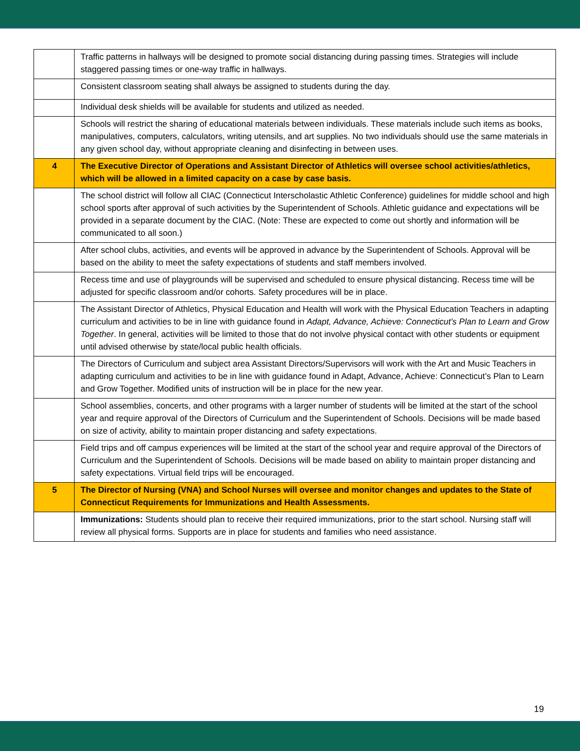| | Traffic patterns in hallways will be designed to promote social distancing during passing times. Strategies will include staggered passing times or one-way traffic in hallways. |
| | Consistent classroom seating shall always be assigned to students during the day. |
| | Individual desk shields will be available for students and utilized as needed. |
| | Schools will restrict the sharing of educational materials between individuals. These materials include such items as books, manipulatives, computers, calculators, writing utensils, and art supplies. No two individuals should use the same materials in any given school day, without appropriate cleaning and disinfecting in between uses. |
| 4 | The Executive Director of Operations and Assistant Director of Athletics will oversee school activities/athletics, which will be allowed in a limited capacity on a case by case basis. |
| | The school district will follow all CIAC (Connecticut Interscholastic Athletic Conference) guidelines for middle school and high school sports after approval of such activities by the Superintendent of Schools. Athletic guidance and expectations will be provided in a separate document by the CIAC. (Note: These are expected to come out shortly and information will be communicated to all soon.) |
| | After school clubs, activities, and events will be approved in advance by the Superintendent of Schools. Approval will be based on the ability to meet the safety expectations of students and staff members involved. |
| | Recess time and use of playgrounds will be supervised and scheduled to ensure physical distancing. Recess time will be adjusted for specific classroom and/or cohorts. Safety procedures will be in place. |
| | The Assistant Director of Athletics, Physical Education and Health will work with the Physical Education Teachers in adapting curriculum and activities to be in line with guidance found in Adapt, Advance, Achieve: Connecticut’s Plan to Learn and Grow Together . In general, activities will be limited to those that do not involve physical contact with other students or equipment until advised otherwise by state/local public health officials. |
| | The Directors of Curriculum and subject area Assistant Directors/Supervisors will work with the Art and Music Teachers in adapting curriculum and activities to be in line with guidance found in Adapt, Advance, Achieve: Connecticut’s Plan to Learn and Grow Together. Modified units of instruction will be in place for the new year. |
| | School assemblies, concerts, and other programs with a larger number of students will be limited at the start of the school year and require approval of the Directors of Curriculum and the Superintendent of Schools. Decisions will be made based on size of activity, ability to maintain proper distancing and safety expectations. |
| | Field trips and off campus experiences will be limited at the start of the school year and require approval of the Directors of Curriculum and the Superintendent of Schools. Decisions will be made based on ability to maintain proper distancing and safety expectations. Virtual field trips will be encouraged. |
| 5 | The Director of Nursing (VNA) and School Nurses will oversee and monitor changes and updates to the State of Connecticut Requirements for Immunizations and Health Assessments. |
| | Immunizations: Students should plan to receive their required immunizations, prior to the start school. Nursing staff will review all physical forms. Supports are in place for students and families who need assistance. |
19